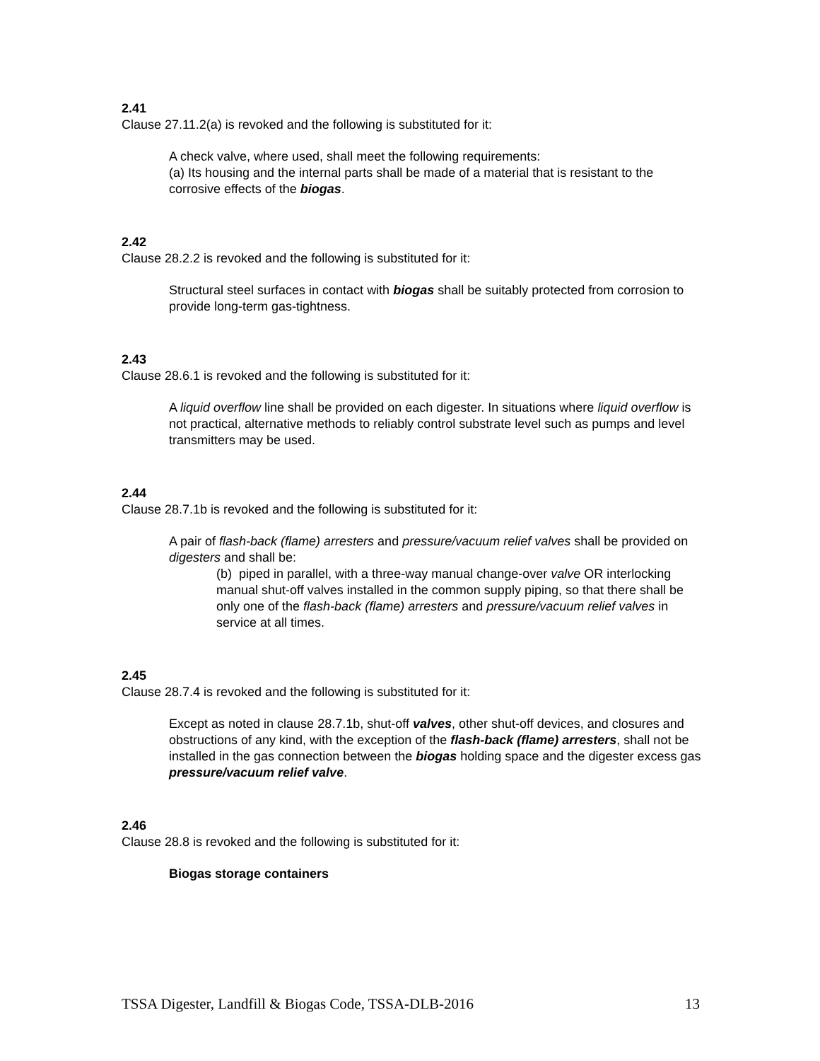2.41
Clause 27.11.2(a) is revoked and the following is substituted for it:
A check valve, where used, shall meet the following requirements:
(a) Its housing and the internal parts shall be made of a material that is resistant to the corrosive effects of the biogas.
2.42
Clause 28.2.2 is revoked and the following is substituted for it:
Structural steel surfaces in contact with biogas shall be suitably protected from corrosion to provide long-term gas-tightness.
2.43
Clause 28.6.1 is revoked and the following is substituted for it:
A liquid overflow line shall be provided on each digester. In situations where liquid overflow is not practical, alternative methods to reliably control substrate level such as pumps and level transmitters may be used.
2.44
Clause 28.7.1b is revoked and the following is substituted for it:
A pair of flash-back (flame) arresters and pressure/vacuum relief valves shall be provided on digesters and shall be:
(b) piped in parallel, with a three-way manual change-over valve OR interlocking manual shut-off valves installed in the common supply piping, so that there shall be only one of the flash-back (flame) arresters and pressure/vacuum relief valves in service at all times.
2.45
Clause 28.7.4 is revoked and the following is substituted for it:
Except as noted in clause 28.7.1b, shut-off valves, other shut-off devices, and closures and obstructions of any kind, with the exception of the flash-back (flame) arresters, shall not be installed in the gas connection between the biogas holding space and the digester excess gas pressure/vacuum relief valve.
2.46
Clause 28.8 is revoked and the following is substituted for it:
Biogas storage containers
TSSA Digester, Landfill & Biogas Code, TSSA-DLB-2016 13